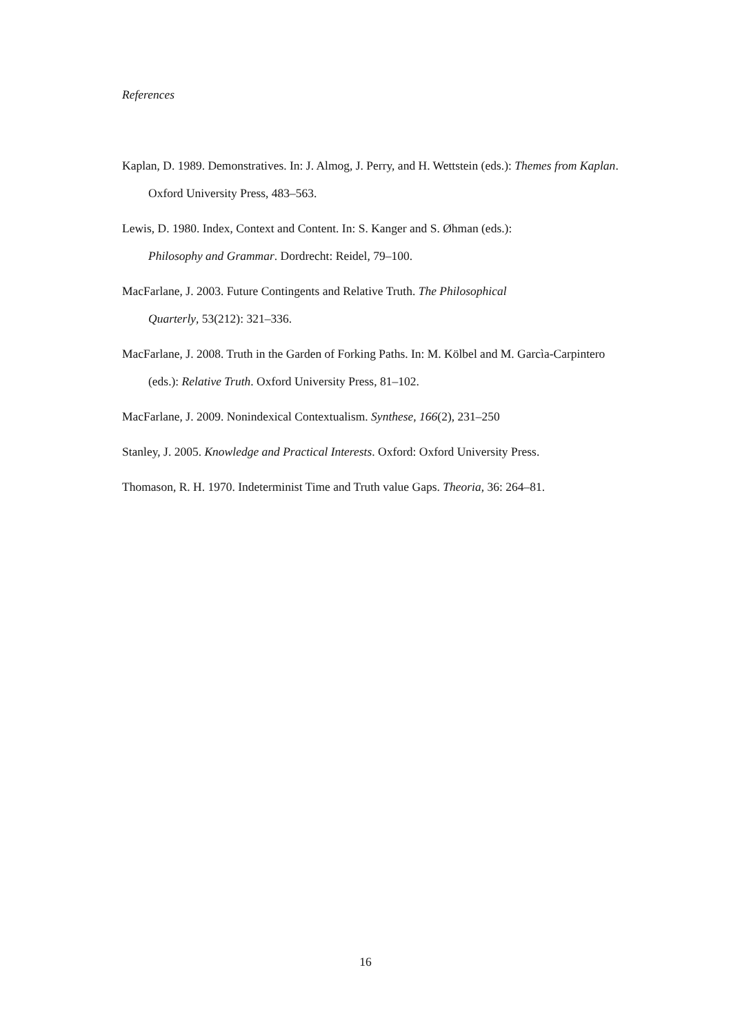References
Kaplan, D. 1989. Demonstratives. In: J. Almog, J. Perry, and H. Wettstein (eds.): Themes from Kaplan. Oxford University Press, 483–563.
Lewis, D. 1980. Index, Context and Content. In: S. Kanger and S. Øhman (eds.):
Philosophy and Grammar. Dordrecht: Reidel, 79–100.
MacFarlane, J. 2003. Future Contingents and Relative Truth. The Philosophical
Quarterly, 53(212): 321–336.
MacFarlane, J. 2008. Truth in the Garden of Forking Paths. In: M. Kölbel and M. Garcìa-Carpintero (eds.): Relative Truth. Oxford University Press, 81–102.
MacFarlane, J. 2009. Nonindexical Contextualism. Synthese, 166(2), 231–250
Stanley, J. 2005. Knowledge and Practical Interests. Oxford: Oxford University Press.
Thomason, R. H. 1970. Indeterminist Time and Truth value Gaps. Theoria, 36: 264–81.
16